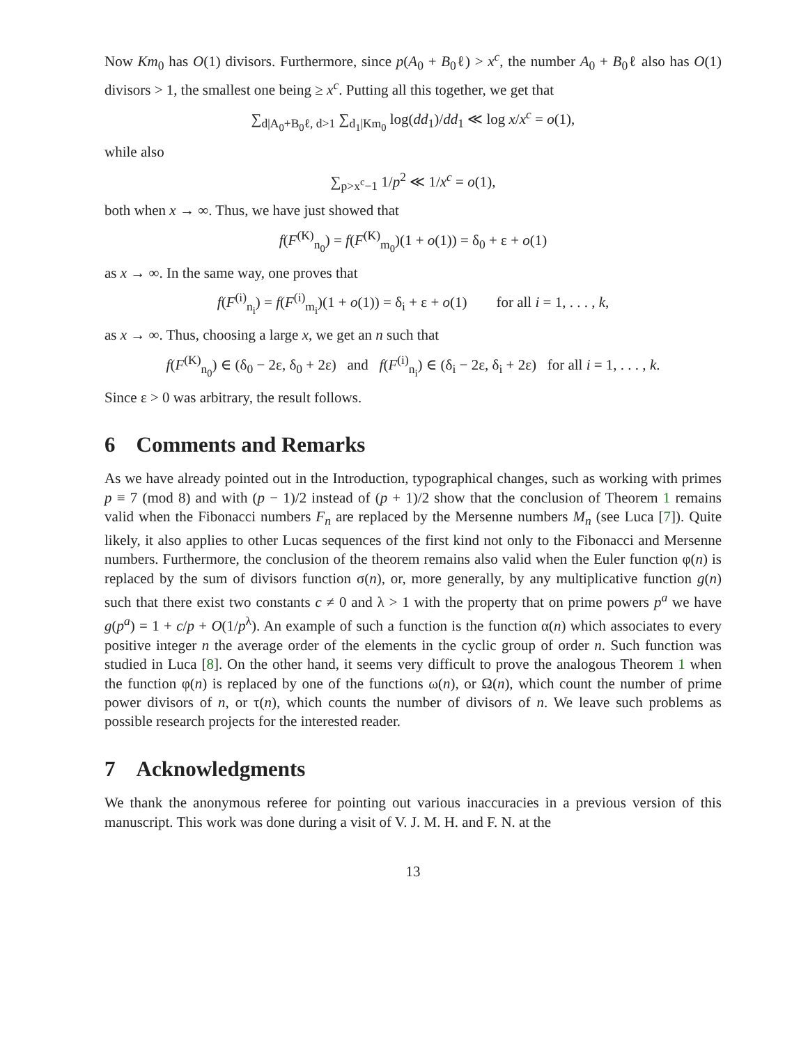Now Km<sub>0</sub> has O(1) divisors. Furthermore, since p(A<sub>0</sub> + B<sub>0</sub>ℓ) > x<sup>c</sup>, the number A<sub>0</sub> + B<sub>0</sub>ℓ also has O(1) divisors > 1, the smallest one being ≥ x<sup>c</sup>. Putting all this together, we get that
∑<sub>d|A<sub>0</sub>+B<sub>0</sub>ℓ, d>1</sub> ∑<sub>d<sub>1</sub>|Km<sub>0</sub></sub> log(dd<sub>1</sub>)/dd<sub>1</sub> ≪ log x/x<sup>c</sup> = o(1),
while also
∑<sub>p>x<sup>c</sup>−1</sub> 1/p<sup>2</sup> ≪ 1/x<sup>c</sup> = o(1),
both when x → ∞. Thus, we have just showed that
f(F<sup>(K)</sup><sub>n<sub>0</sub></sub>) = f(F<sup>(K)</sup><sub>m<sub>0</sub></sub>)(1 + o(1)) = δ<sub>0</sub> + ε + o(1)
as x → ∞. In the same way, one proves that
f(F<sup>(i)</sup><sub>n<sub>i</sub></sub>) = f(F<sup>(i)</sup><sub>m<sub>i</sub></sub>)(1 + o(1)) = δ<sub>i</sub> + ε + o(1) for all i = 1, . . . , k,
as x → ∞. Thus, choosing a large x, we get an n such that
f(F<sup>(K)</sup><sub>n<sub>0</sub></sub>) ∈ (δ<sub>0</sub> − 2ε, δ<sub>0</sub> + 2ε) and f(F<sup>(i)</sup><sub>n<sub>i</sub></sub>) ∈ (δ<sub>i</sub> − 2ε, δ<sub>i</sub> + 2ε) for all i = 1, . . . , k.
Since ε > 0 was arbitrary, the result follows.
6 Comments and Remarks
As we have already pointed out in the Introduction, typographical changes, such as working with primes p ≡ 7 (mod 8) and with (p − 1)/2 instead of (p + 1)/2 show that the conclusion of Theorem 1 remains valid when the Fibonacci numbers F<sub>n</sub> are replaced by the Mersenne numbers M<sub>n</sub> (see Luca [7]). Quite likely, it also applies to other Lucas sequences of the first kind not only to the Fibonacci and Mersenne numbers. Furthermore, the conclusion of the theorem remains also valid when the Euler function φ(n) is replaced by the sum of divisors function σ(n), or, more generally, by any multiplicative function g(n) such that there exist two constants c ≠ 0 and λ > 1 with the property that on prime powers p<sup>a</sup> we have g(p<sup>a</sup>) = 1 + c/p + O(1/p<sup>λ</sup>). An example of such a function is the function α(n) which associates to every positive integer n the average order of the elements in the cyclic group of order n. Such function was studied in Luca [8]. On the other hand, it seems very difficult to prove the analogous Theorem 1 when the function φ(n) is replaced by one of the functions ω(n), or Ω(n), which count the number of prime power divisors of n, or τ(n), which counts the number of divisors of n. We leave such problems as possible research projects for the interested reader.
7 Acknowledgments
We thank the anonymous referee for pointing out various inaccuracies in a previous version of this manuscript. This work was done during a visit of V. J. M. H. and F. N. at the
13